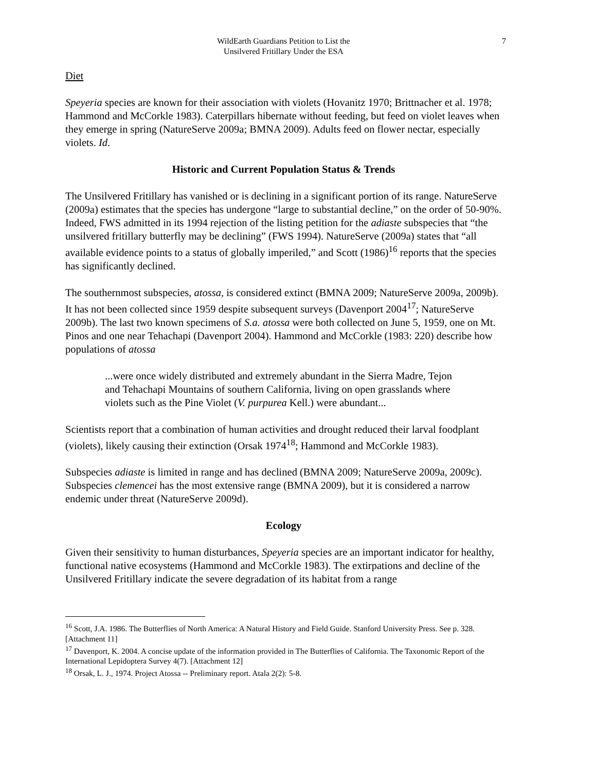WildEarth Guardians Petition to List the
Unsilvered Fritillary Under the ESA
7
Diet
Speyeria species are known for their association with violets (Hovanitz 1970; Brittnacher et al. 1978; Hammond and McCorkle 1983). Caterpillars hibernate without feeding, but feed on violet leaves when they emerge in spring (NatureServe 2009a; BMNA 2009). Adults feed on flower nectar, especially violets. Id.
Historic and Current Population Status & Trends
The Unsilvered Fritillary has vanished or is declining in a significant portion of its range. NatureServe (2009a) estimates that the species has undergone “large to substantial decline,” on the order of 50-90%. Indeed, FWS admitted in its 1994 rejection of the listing petition for the adiaste subspecies that “the unsilvered fritillary butterfly may be declining” (FWS 1994). NatureServe (2009a) states that “all available evidence points to a status of globally imperiled,” and Scott (1986)<sup>16</sup> reports that the species has significantly declined.
The southernmost subspecies, atossa, is considered extinct (BMNA 2009; NatureServe 2009a, 2009b). It has not been collected since 1959 despite subsequent surveys (Davenport 2004<sup>17</sup>; NatureServe 2009b). The last two known specimens of S.a. atossa were both collected on June 5, 1959, one on Mt. Pinos and one near Tehachapi (Davenport 2004). Hammond and McCorkle (1983: 220) describe how populations of atossa
...were once widely distributed and extremely abundant in the Sierra Madre, Tejon and Tehachapi Mountains of southern California, living on open grasslands where violets such as the Pine Violet (V. purpurea Kell.) were abundant...
Scientists report that a combination of human activities and drought reduced their larval foodplant (violets), likely causing their extinction (Orsak 1974<sup>18</sup>; Hammond and McCorkle 1983).
Subspecies adiaste is limited in range and has declined (BMNA 2009; NatureServe 2009a, 2009c). Subspecies clemencei has the most extensive range (BMNA 2009), but it is considered a narrow endemic under threat (NatureServe 2009d).
Ecology
Given their sensitivity to human disturbances, Speyeria species are an important indicator for healthy, functional native ecosystems (Hammond and McCorkle 1983). The extirpations and decline of the Unsilvered Fritillary indicate the severe degradation of its habitat from a range
<sup>16</sup> Scott, J.A. 1986. The Butterflies of North America: A Natural History and Field Guide. Stanford University Press. See p. 328. [Attachment 11]
<sup>17</sup> Davenport, K. 2004. A concise update of the information provided in The Butterflies of California. The Taxonomic Report of the International Lepidoptera Survey 4(7). [Attachment 12]
<sup>18</sup> Orsak, L. J., 1974. Project Atossa -- Preliminary report. Atala 2(2): 5-8.